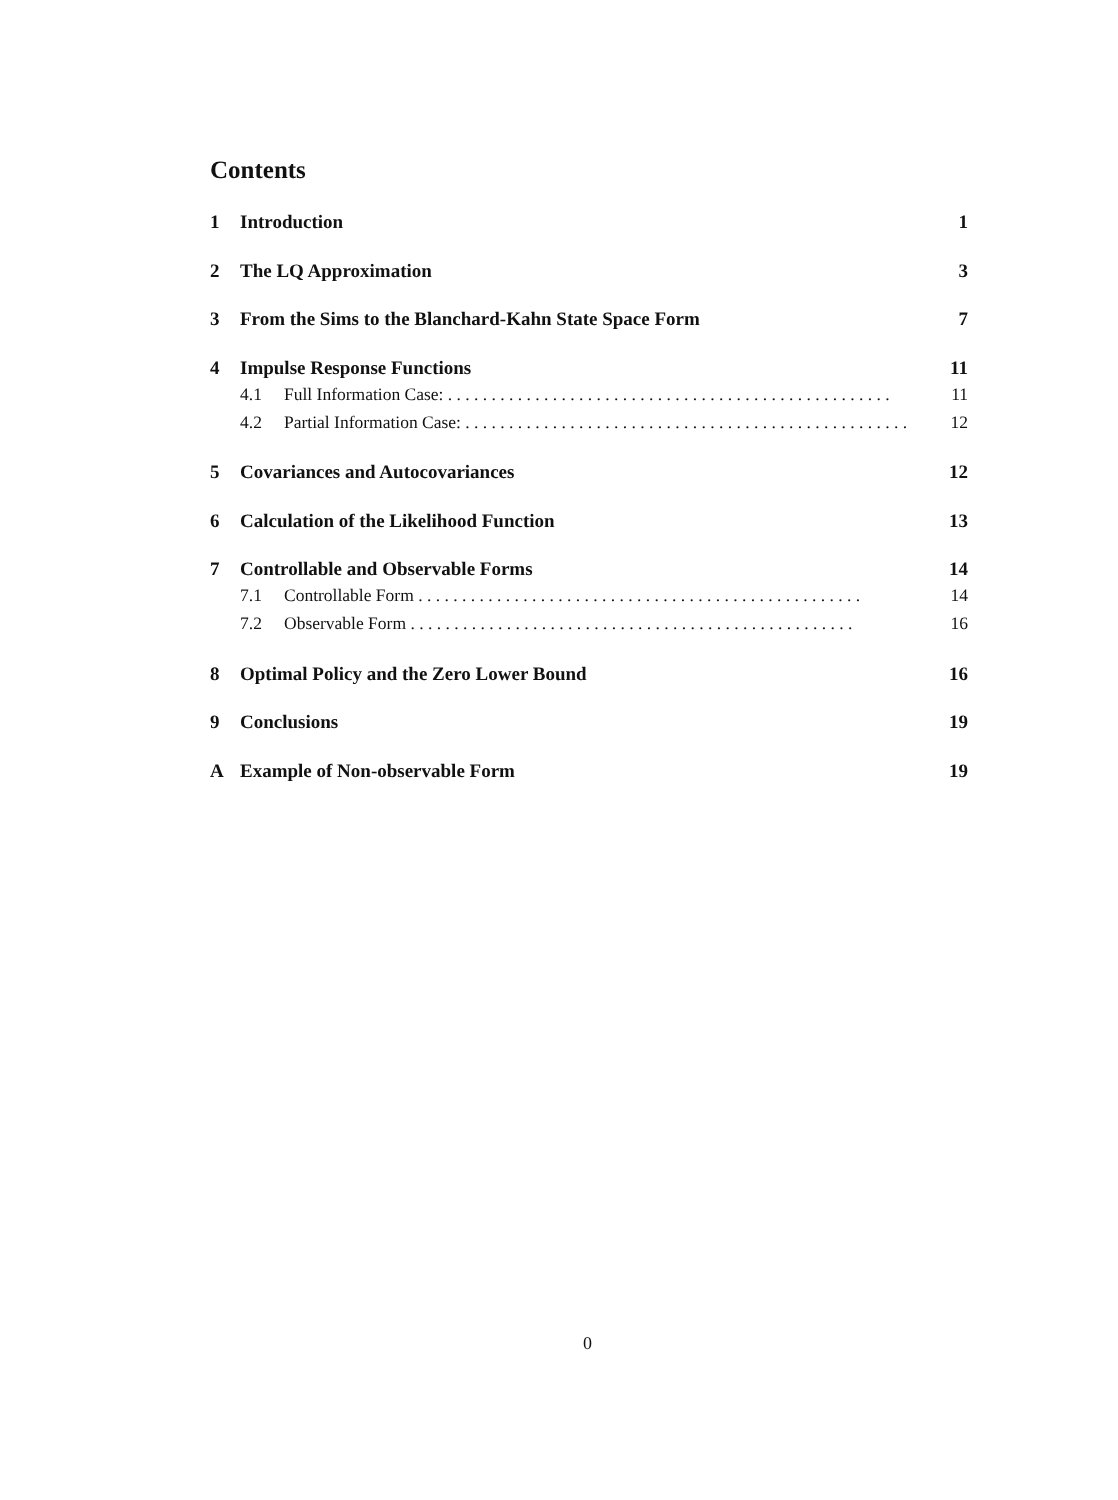Contents
1 Introduction 1
2 The LQ Approximation 3
3 From the Sims to the Blanchard-Kahn State Space Form 7
4 Impulse Response Functions 11
4.1 Full Information Case: 11
4.2 Partial Information Case: 12
5 Covariances and Autocovariances 12
6 Calculation of the Likelihood Function 13
7 Controllable and Observable Forms 14
7.1 Controllable Form 14
7.2 Observable Form 16
8 Optimal Policy and the Zero Lower Bound 16
9 Conclusions 19
A Example of Non-observable Form 19
0